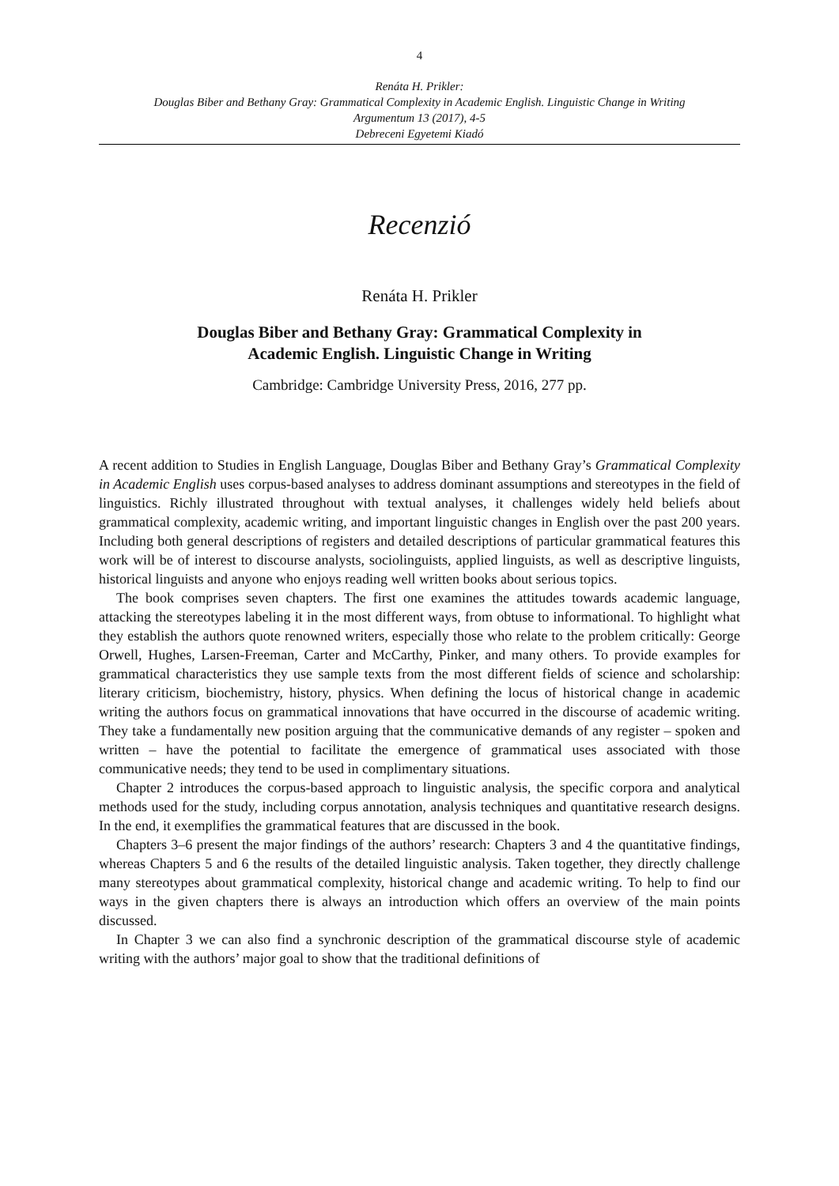4
Renáta H. Prikler:
Douglas Biber and Bethany Gray: Grammatical Complexity in Academic English. Linguistic Change in Writing
Argumentum 13 (2017), 4-5
Debreceni Egyetemi Kiadó
Recenzió
Renáta H. Prikler
Douglas Biber and Bethany Gray: Grammatical Complexity in
Academic English. Linguistic Change in Writing
Cambridge: Cambridge University Press, 2016, 277 pp.
A recent addition to Studies in English Language, Douglas Biber and Bethany Gray’s Grammatical Complexity in Academic English uses corpus-based analyses to address dominant assumptions and stereotypes in the field of linguistics. Richly illustrated throughout with textual analyses, it challenges widely held beliefs about grammatical complexity, academic writing, and important linguistic changes in English over the past 200 years. Including both general descriptions of registers and detailed descriptions of particular grammatical features this work will be of interest to discourse analysts, sociolinguists, applied linguists, as well as descriptive linguists, historical linguists and anyone who enjoys reading well written books about serious topics.
The book comprises seven chapters. The first one examines the attitudes towards academic language, attacking the stereotypes labeling it in the most different ways, from obtuse to informational. To highlight what they establish the authors quote renowned writers, especially those who relate to the problem critically: George Orwell, Hughes, Larsen-Freeman, Carter and McCarthy, Pinker, and many others. To provide examples for grammatical characteristics they use sample texts from the most different fields of science and scholarship: literary criticism, biochemistry, history, physics. When defining the locus of historical change in academic writing the authors focus on grammatical innovations that have occurred in the discourse of academic writing. They take a fundamentally new position arguing that the communicative demands of any register – spoken and written – have the potential to facilitate the emergence of grammatical uses associated with those communicative needs; they tend to be used in complimentary situations.
Chapter 2 introduces the corpus-based approach to linguistic analysis, the specific corpora and analytical methods used for the study, including corpus annotation, analysis techniques and quantitative research designs. In the end, it exemplifies the grammatical features that are discussed in the book.
Chapters 3–6 present the major findings of the authors’ research: Chapters 3 and 4 the quantitative findings, whereas Chapters 5 and 6 the results of the detailed linguistic analysis. Taken together, they directly challenge many stereotypes about grammatical complexity, historical change and academic writing. To help to find our ways in the given chapters there is always an introduction which offers an overview of the main points discussed.
In Chapter 3 we can also find a synchronic description of the grammatical discourse style of academic writing with the authors’ major goal to show that the traditional definitions of